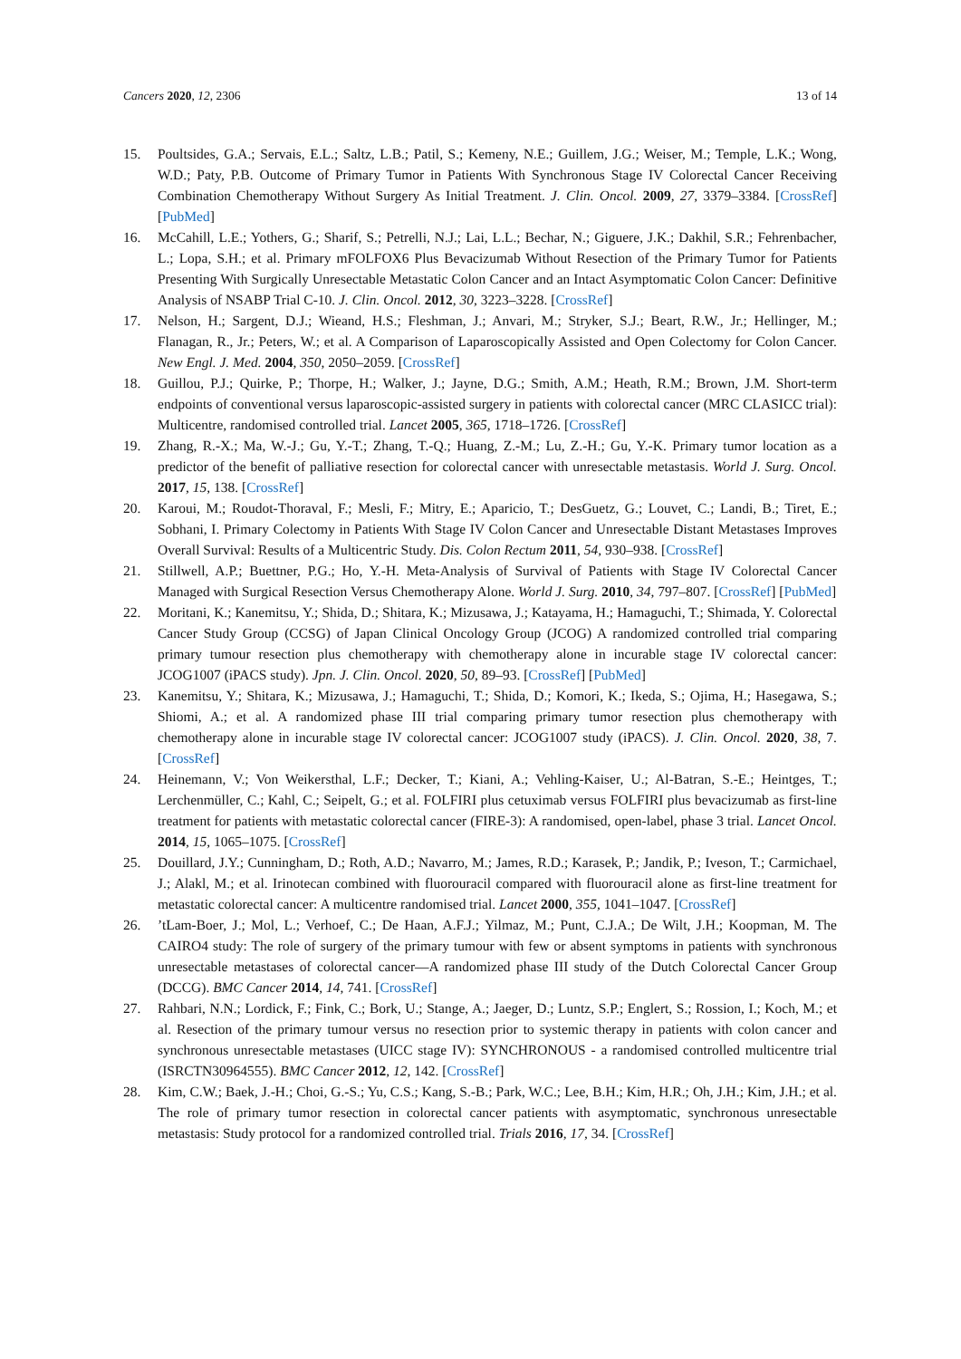Cancers 2020, 12, 2306 13 of 14
15. Poultsides, G.A.; Servais, E.L.; Saltz, L.B.; Patil, S.; Kemeny, N.E.; Guillem, J.G.; Weiser, M.; Temple, L.K.; Wong, W.D.; Paty, P.B. Outcome of Primary Tumor in Patients With Synchronous Stage IV Colorectal Cancer Receiving Combination Chemotherapy Without Surgery As Initial Treatment. J. Clin. Oncol. 2009, 27, 3379–3384. [CrossRef] [PubMed]
16. McCahill, L.E.; Yothers, G.; Sharif, S.; Petrelli, N.J.; Lai, L.L.; Bechar, N.; Giguere, J.K.; Dakhil, S.R.; Fehrenbacher, L.; Lopa, S.H.; et al. Primary mFOLFOX6 Plus Bevacizumab Without Resection of the Primary Tumor for Patients Presenting With Surgically Unresectable Metastatic Colon Cancer and an Intact Asymptomatic Colon Cancer: Definitive Analysis of NSABP Trial C-10. J. Clin. Oncol. 2012, 30, 3223–3228. [CrossRef]
17. Nelson, H.; Sargent, D.J.; Wieand, H.S.; Fleshman, J.; Anvari, M.; Stryker, S.J.; Beart, R.W., Jr.; Hellinger, M.; Flanagan, R., Jr.; Peters, W.; et al. A Comparison of Laparoscopically Assisted and Open Colectomy for Colon Cancer. New Engl. J. Med. 2004, 350, 2050–2059. [CrossRef]
18. Guillou, P.J.; Quirke, P.; Thorpe, H.; Walker, J.; Jayne, D.G.; Smith, A.M.; Heath, R.M.; Brown, J.M. Short-term endpoints of conventional versus laparoscopic-assisted surgery in patients with colorectal cancer (MRC CLASICC trial): Multicentre, randomised controlled trial. Lancet 2005, 365, 1718–1726. [CrossRef]
19. Zhang, R.-X.; Ma, W.-J.; Gu, Y.-T.; Zhang, T.-Q.; Huang, Z.-M.; Lu, Z.-H.; Gu, Y.-K. Primary tumor location as a predictor of the benefit of palliative resection for colorectal cancer with unresectable metastasis. World J. Surg. Oncol. 2017, 15, 138. [CrossRef]
20. Karoui, M.; Roudot-Thoraval, F.; Mesli, F.; Mitry, E.; Aparicio, T.; DesGuetz, G.; Louvet, C.; Landi, B.; Tiret, E.; Sobhani, I. Primary Colectomy in Patients With Stage IV Colon Cancer and Unresectable Distant Metastases Improves Overall Survival: Results of a Multicentric Study. Dis. Colon Rectum 2011, 54, 930–938. [CrossRef]
21. Stillwell, A.P.; Buettner, P.G.; Ho, Y.-H. Meta-Analysis of Survival of Patients with Stage IV Colorectal Cancer Managed with Surgical Resection Versus Chemotherapy Alone. World J. Surg. 2010, 34, 797–807. [CrossRef] [PubMed]
22. Moritani, K.; Kanemitsu, Y.; Shida, D.; Shitara, K.; Mizusawa, J.; Katayama, H.; Hamaguchi, T.; Shimada, Y. Colorectal Cancer Study Group (CCSG) of Japan Clinical Oncology Group (JCOG) A randomized controlled trial comparing primary tumour resection plus chemotherapy with chemotherapy alone in incurable stage IV colorectal cancer: JCOG1007 (iPACS study). Jpn. J. Clin. Oncol. 2020, 50, 89–93. [CrossRef] [PubMed]
23. Kanemitsu, Y.; Shitara, K.; Mizusawa, J.; Hamaguchi, T.; Shida, D.; Komori, K.; Ikeda, S.; Ojima, H.; Hasegawa, S.; Shiomi, A.; et al. A randomized phase III trial comparing primary tumor resection plus chemotherapy with chemotherapy alone in incurable stage IV colorectal cancer: JCOG1007 study (iPACS). J. Clin. Oncol. 2020, 38, 7. [CrossRef]
24. Heinemann, V.; Von Weikersthal, L.F.; Decker, T.; Kiani, A.; Vehling-Kaiser, U.; Al-Batran, S.-E.; Heintges, T.; Lerchenmüller, C.; Kahl, C.; Seipelt, G.; et al. FOLFIRI plus cetuximab versus FOLFIRI plus bevacizumab as first-line treatment for patients with metastatic colorectal cancer (FIRE-3): A randomised, open-label, phase 3 trial. Lancet Oncol. 2014, 15, 1065–1075. [CrossRef]
25. Douillard, J.Y.; Cunningham, D.; Roth, A.D.; Navarro, M.; James, R.D.; Karasek, P.; Jandik, P.; Iveson, T.; Carmichael, J.; Alakl, M.; et al. Irinotecan combined with fluorouracil compared with fluorouracil alone as first-line treatment for metastatic colorectal cancer: A multicentre randomised trial. Lancet 2000, 355, 1041–1047. [CrossRef]
26.’tLam-Boer, J.; Mol, L.; Verhoef, C.; De Haan, A.F.J.; Yilmaz, M.; Punt, C.J.A.; De Wilt, J.H.; Koopman, M. The CAIRO4 study: The role of surgery of the primary tumour with few or absent symptoms in patients with synchronous unresectable metastases of colorectal cancer—A randomized phase III study of the Dutch Colorectal Cancer Group (DCCG). BMC Cancer 2014, 14, 741. [CrossRef]
27. Rahbari, N.N.; Lordick, F.; Fink, C.; Bork, U.; Stange, A.; Jaeger, D.; Luntz, S.P.; Englert, S.; Rossion, I.; Koch, M.; et al. Resection of the primary tumour versus no resection prior to systemic therapy in patients with colon cancer and synchronous unresectable metastases (UICC stage IV): SYNCHRONOUS - a randomised controlled multicentre trial (ISRCTN30964555). BMC Cancer 2012, 12, 142. [CrossRef]
28. Kim, C.W.; Baek, J.-H.; Choi, G.-S.; Yu, C.S.; Kang, S.-B.; Park, W.C.; Lee, B.H.; Kim, H.R.; Oh, J.H.; Kim, J.H.; et al. The role of primary tumor resection in colorectal cancer patients with asymptomatic, synchronous unresectable metastasis: Study protocol for a randomized controlled trial. Trials 2016, 17, 34. [CrossRef]